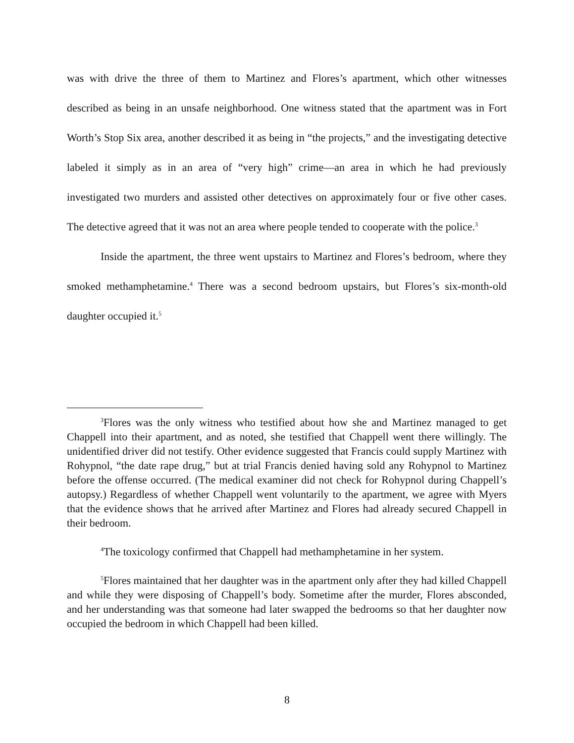was with drive the three of them to Martinez and Flores’s apartment, which other witnesses described as being in an unsafe neighborhood. One witness stated that the apartment was in Fort Worth’s Stop Six area, another described it as being in “the projects,” and the investigating detective labeled it simply as in an area of “very high” crime—an area in which he had previously investigated two murders and assisted other detectives on approximately four or five other cases. The detective agreed that it was not an area where people tended to cooperate with the police.<sup>3</sup>
Inside the apartment, the three went upstairs to Martinez and Flores’s bedroom, where they smoked methamphetamine.<sup>4</sup> There was a second bedroom upstairs, but Flores’s six-month-old daughter occupied it.<sup>5</sup>
<sup>3</sup> Flores was the only witness who testified about how she and Martinez managed to get Chappell into their apartment, and as noted, she testified that Chappell went there willingly. The unidentified driver did not testify. Other evidence suggested that Francis could supply Martinez with Rohypnol, “the date rape drug,” but at trial Francis denied having sold any Rohypnol to Martinez before the offense occurred. (The medical examiner did not check for Rohypnol during Chappell’s autopsy.) Regardless of whether Chappell went voluntarily to the apartment, we agree with Myers that the evidence shows that he arrived after Martinez and Flores had already secured Chappell in their bedroom.
<sup>4</sup> The toxicology confirmed that Chappell had methamphetamine in her system.
<sup>5</sup> Flores maintained that her daughter was in the apartment only after they had killed Chappell and while they were disposing of Chappell’s body. Sometime after the murder, Flores absconded, and her understanding was that someone had later swapped the bedrooms so that her daughter now occupied the bedroom in which Chappell had been killed.
8